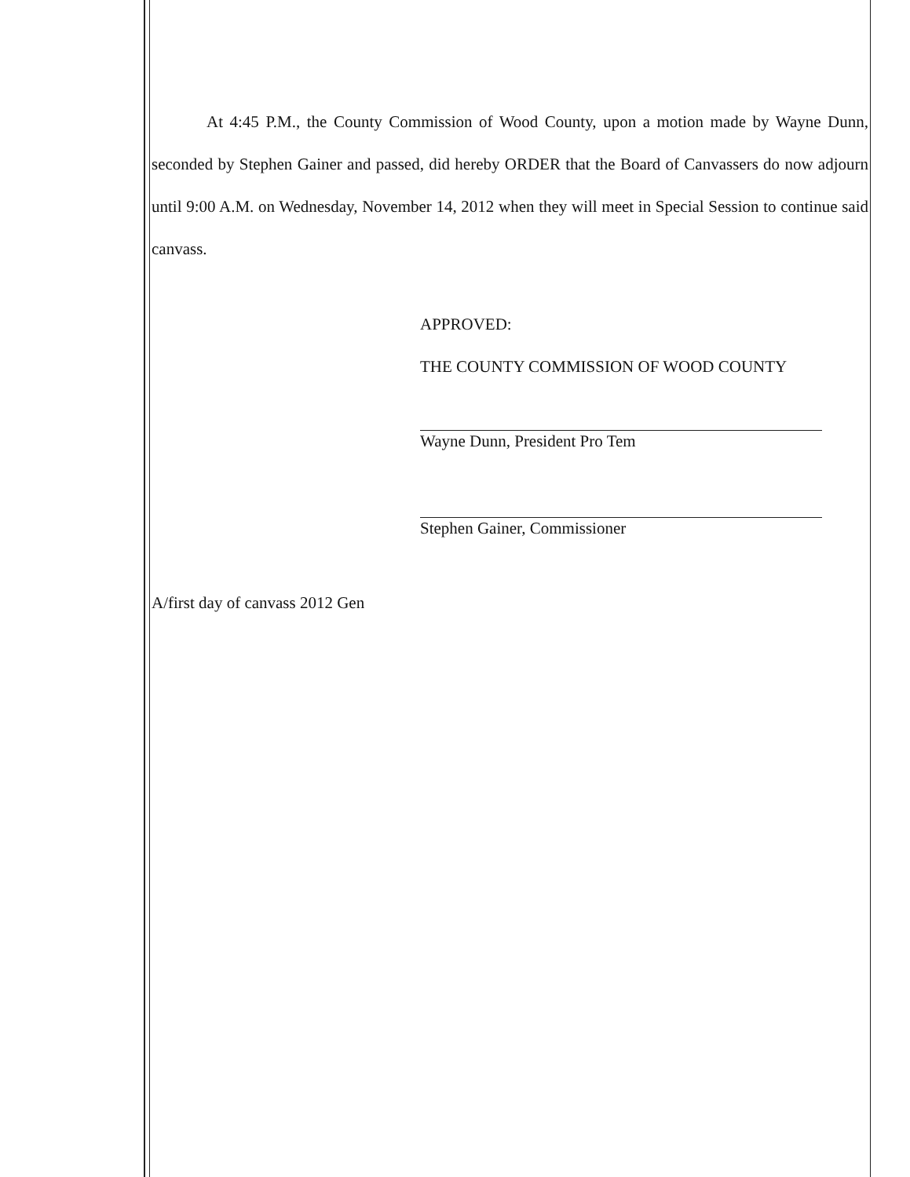At 4:45 P.M., the County Commission of Wood County, upon a motion made by Wayne Dunn, seconded by Stephen Gainer and passed, did hereby ORDER that the Board of Canvassers do now adjourn until 9:00 A.M. on Wednesday, November 14, 2012 when they will meet in Special Session to continue said canvass.
APPROVED:
THE COUNTY COMMISSION OF WOOD COUNTY
Wayne Dunn, President Pro Tem
Stephen Gainer, Commissioner
A/first day of canvass 2012 Gen